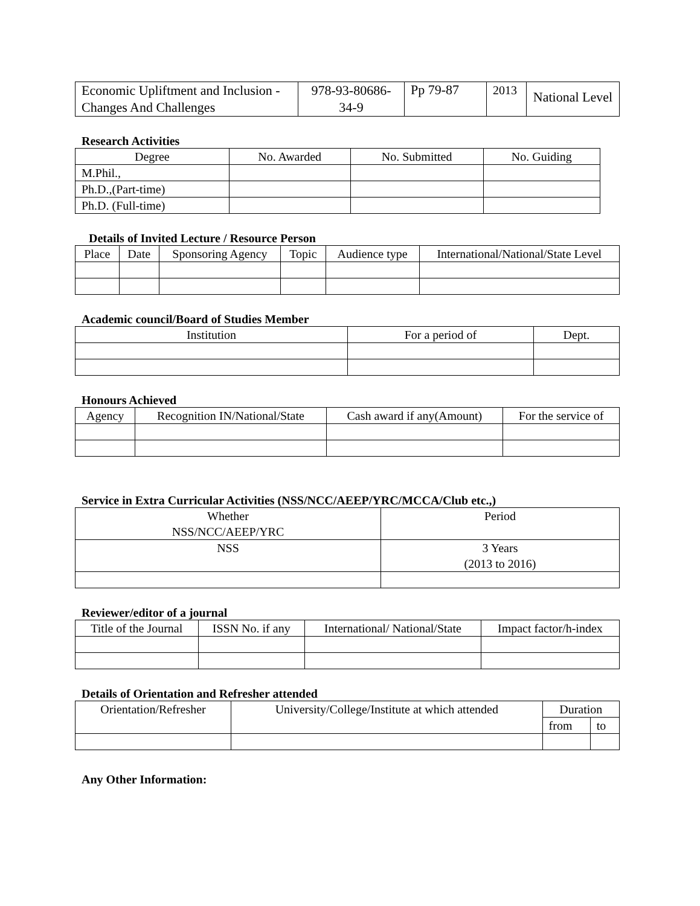| Economic Upliftment and Inclusion -Changes And Challenges | 978-93-80686-34-9 | Pp 79-87 | 2013 | National Level |
Research Activities
| Degree | No. Awarded | No. Submitted | No. Guiding |
| --- | --- | --- | --- |
| M.Phil., | | | |
| Ph.D.,(Part-time) | | | |
| Ph.D. (Full-time) | | | |
Details of Invited Lecture / Resource Person
| Place | Date | Sponsoring Agency | Topic | Audience type | International/National/State Level |
| --- | --- | --- | --- | --- | --- |
Academic council/Board of Studies Member
| Institution | For a period of | Dept. |
| --- | --- | --- |
Honours Achieved
| Agency | Recognition IN/National/State | Cash award if any(Amount) | For the service of |
| --- | --- | --- | --- |
Service in Extra Curricular Activities (NSS/NCC/AEEP/YRC/MCCA/Club etc.,)
| Whether NSS/NCC/AEEP/YRC | Period |
| --- | --- |
| NSS | 3 Years (2013 to 2016) |
Reviewer/editor of a journal
| Title of the Journal | ISSN No. if any | International/ National/State | Impact factor/h-index |
| --- | --- | --- | --- |
Details of Orientation and Refresher attended
| Orientation/Refresher | University/College/Institute at which attended | Duration | |
| --- | --- | --- | --- |
| | | from | to |
Any Other Information: